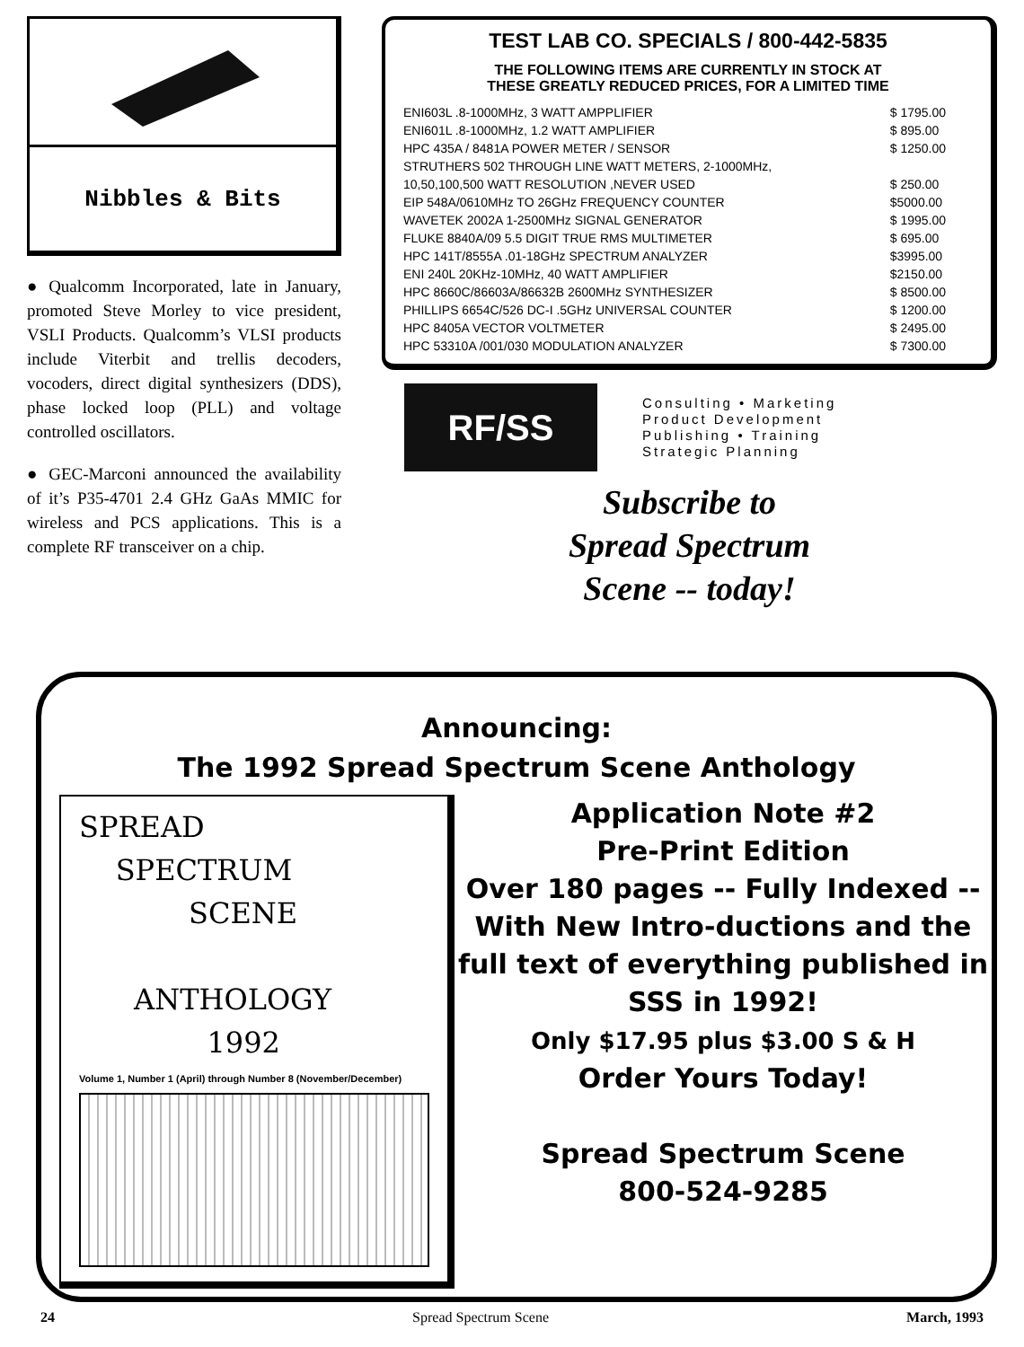Nibbles & Bits
● Qualcomm Incorporated, late in January, promoted Steve Morley to vice president, VSLI Products. Qualcomm’s VLSI products include Viterbit and trellis decoders, vocoders, direct digital synthesizers (DDS), phase locked loop (PLL) and voltage controlled oscillators.
● GEC-Marconi announced the availability of it’s P35-4701 2.4 GHz GaAs MMIC for wireless and PCS applications. This is a complete RF transceiver on a chip.
TEST LAB CO. SPECIALS / 800-442-5835
THE FOLLOWING ITEMS ARE CURRENTLY IN STOCK AT
THESE GREATLY REDUCED PRICES, FOR A LIMITED TIME
| ENI603L .8-1000MHz, 3 WATT AMPPLIFIER | $ 1795.00 |
| ENI601L .8-1000MHz, 1.2 WATT AMPLIFIER | $ 895.00 |
| HPC 435A / 8481A POWER METER / SENSOR | $ 1250.00 |
| STRUTHERS 502 THROUGH LINE WATT METERS, 2-1000MHz, | |
| 10,50,100,500 WATT RESOLUTION ,NEVER USED | $ 250.00 |
| EIP 548A/0610MHz TO 26GHz FREQUENCY COUNTER | $5000.00 |
| WAVETEK 2002A 1-2500MHz SIGNAL GENERATOR | $ 1995.00 |
| FLUKE 8840A/09 5.5 DIGIT TRUE RMS MULTIMETER | $ 695.00 |
| HPC 141T/8555A .01-18GHz SPECTRUM ANALYZER | $3995.00 |
| ENI 240L 20KHz-10MHz, 40 WATT AMPLIFIER | $2150.00 |
| HPC 8660C/86603A/86632B 2600MHz SYNTHESIZER | $ 8500.00 |
| PHILLIPS 6654C/526 DC-I .5GHz UNIVERSAL COUNTER | $ 1200.00 |
| HPC 8405A VECTOR VOLTMETER | $ 2495.00 |
| HPC 53310A /001/030 MODULATION ANALYZER | $ 7300.00 |
RF/SS
Consulting • Marketing
Product Development
Publishing • Training
Strategic Planning
Subscribe to
Spread Spectrum
Scene -- today!
Announcing:
The 1992 Spread Spectrum Scene Anthology
SPREAD
SPECTRUM
SCENE
ANTHOLOGY
1992
Volume 1, Number 1 (April) through Number 8 (November/December)
Application Note #2
Pre-Print Edition
Over 180 pages -- Fully Indexed -- With New Intro-ductions and the full text of everything published in SSS in 1992!
Only $17.95 plus $3.00 S & H
Order Yours Today!
Spread Spectrum Scene
800-524-9285
24 Spread Spectrum Scene March, 1993